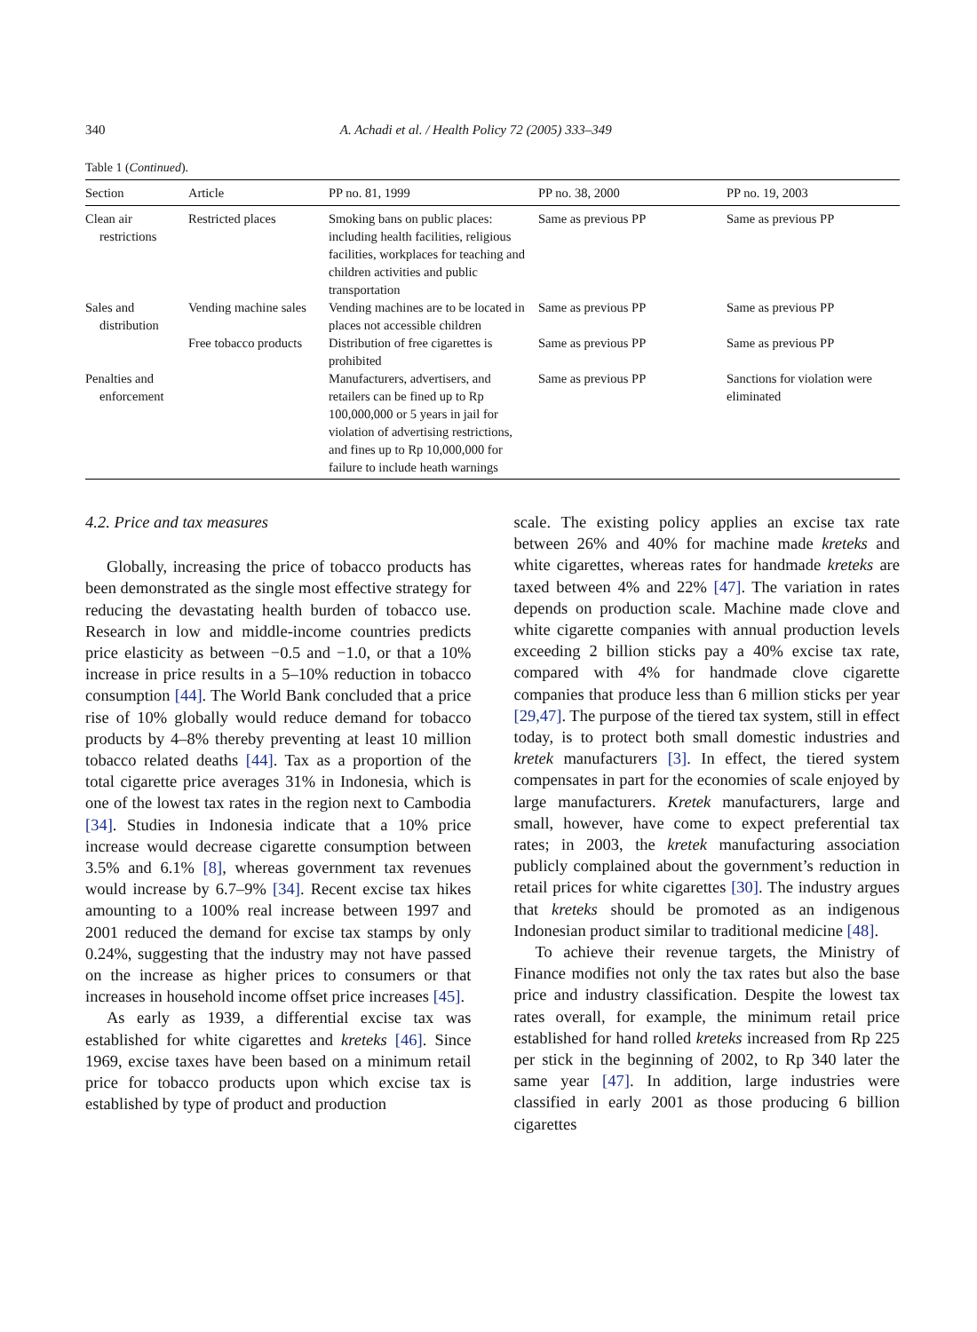340 A. Achadi et al. / Health Policy 72 (2005) 333–349
Table 1 (Continued).
| Section | Article | PP no. 81, 1999 | PP no. 38, 2000 | PP no. 19, 2003 |
| --- | --- | --- | --- | --- |
| Clean air restrictions | Restricted places | Smoking bans on public places: including health facilities, religious facilities, workplaces for teaching and children activities and public transportation | Same as previous PP | Same as previous PP |
| Sales and distribution | Vending machine sales | Vending machines are to be located in places not accessible children | Same as previous PP | Same as previous PP |
| | Free tobacco products | Distribution of free cigarettes is prohibited | Same as previous PP | Same as previous PP |
| Penalties and enforcement | | Manufacturers, advertisers, and retailers can be fined up to Rp 100,000,000 or 5 years in jail for violation of advertising restrictions, and fines up to Rp 10,000,000 for failure to include heath warnings | Same as previous PP | Sanctions for violation were eliminated |
4.2. Price and tax measures
Globally, increasing the price of tobacco products has been demonstrated as the single most effective strategy for reducing the devastating health burden of tobacco use. Research in low and middle-income countries predicts price elasticity as between −0.5 and −1.0, or that a 10% increase in price results in a 5–10% reduction in tobacco consumption [44]. The World Bank concluded that a price rise of 10% globally would reduce demand for tobacco products by 4–8% thereby preventing at least 10 million tobacco related deaths [44]. Tax as a proportion of the total cigarette price averages 31% in Indonesia, which is one of the lowest tax rates in the region next to Cambodia [34]. Studies in Indonesia indicate that a 10% price increase would decrease cigarette consumption between 3.5% and 6.1% [8], whereas government tax revenues would increase by 6.7–9% [34]. Recent excise tax hikes amounting to a 100% real increase between 1997 and 2001 reduced the demand for excise tax stamps by only 0.24%, suggesting that the industry may not have passed on the increase as higher prices to consumers or that increases in household income offset price increases [45].
As early as 1939, a differential excise tax was established for white cigarettes and kreteks [46]. Since 1969, excise taxes have been based on a minimum retail price for tobacco products upon which excise tax is established by type of product and production
scale. The existing policy applies an excise tax rate between 26% and 40% for machine made kreteks and white cigarettes, whereas rates for handmade kreteks are taxed between 4% and 22% [47]. The variation in rates depends on production scale. Machine made clove and white cigarette companies with annual production levels exceeding 2 billion sticks pay a 40% excise tax rate, compared with 4% for handmade clove cigarette companies that produce less than 6 million sticks per year [29,47]. The purpose of the tiered tax system, still in effect today, is to protect both small domestic industries and kretek manufacturers [3]. In effect, the tiered system compensates in part for the economies of scale enjoyed by large manufacturers. Kretek manufacturers, large and small, however, have come to expect preferential tax rates; in 2003, the kretek manufacturing association publicly complained about the government’s reduction in retail prices for white cigarettes [30]. The industry argues that kreteks should be promoted as an indigenous Indonesian product similar to traditional medicine [48].
To achieve their revenue targets, the Ministry of Finance modifies not only the tax rates but also the base price and industry classification. Despite the lowest tax rates overall, for example, the minimum retail price established for hand rolled kreteks increased from Rp 225 per stick in the beginning of 2002, to Rp 340 later the same year [47]. In addition, large industries were classified in early 2001 as those producing 6 billion cigarettes